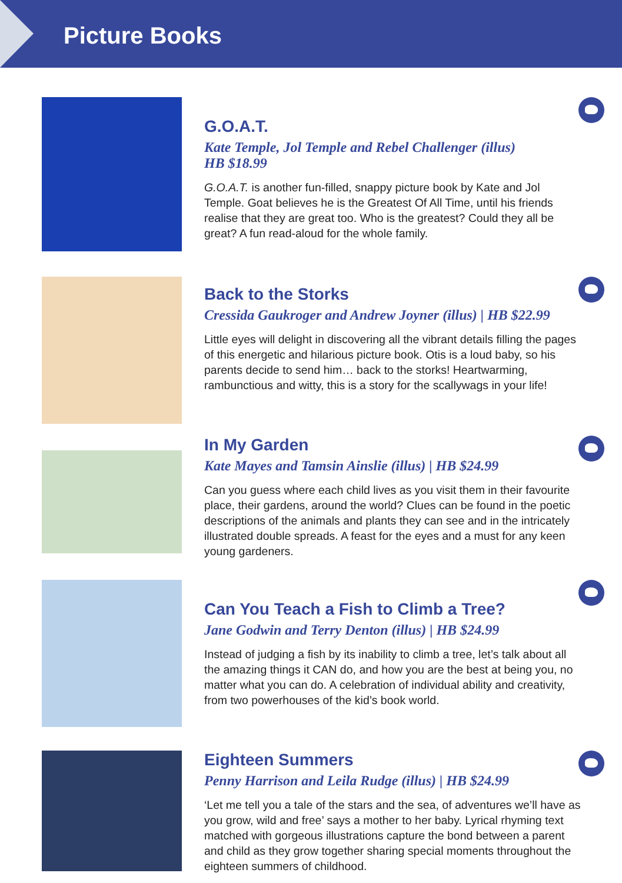Picture Books
G.O.A.T.
Kate Temple, Jol Temple and Rebel Challenger (illus)
HB $18.99
G.O.A.T. is another fun-filled, snappy picture book by Kate and Jol Temple. Goat believes he is the Greatest Of All Time, until his friends realise that they are great too. Who is the greatest? Could they all be great? A fun read-aloud for the whole family.
Back to the Storks
Cressida Gaukroger and Andrew Joyner (illus) | HB $22.99
Little eyes will delight in discovering all the vibrant details filling the pages of this energetic and hilarious picture book. Otis is a loud baby, so his parents decide to send him… back to the storks! Heartwarming, rambunctious and witty, this is a story for the scallywags in your life!
In My Garden
Kate Mayes and Tamsin Ainslie (illus) | HB $24.99
Can you guess where each child lives as you visit them in their favourite place, their gardens, around the world? Clues can be found in the poetic descriptions of the animals and plants they can see and in the intricately illustrated double spreads. A feast for the eyes and a must for any keen young gardeners.
Can You Teach a Fish to Climb a Tree?
Jane Godwin and Terry Denton (illus) | HB $24.99
Instead of judging a fish by its inability to climb a tree, let’s talk about all the amazing things it CAN do, and how you are the best at being you, no matter what you can do. A celebration of individual ability and creativity, from two powerhouses of the kid’s book world.
Eighteen Summers
Penny Harrison and Leila Rudge (illus) | HB $24.99
‘Let me tell you a tale of the stars and the sea, of adventures we’ll have as you grow, wild and free’ says a mother to her baby. Lyrical rhyming text matched with gorgeous illustrations capture the bond between a parent and child as they grow together sharing special moments throughout the eighteen summers of childhood.